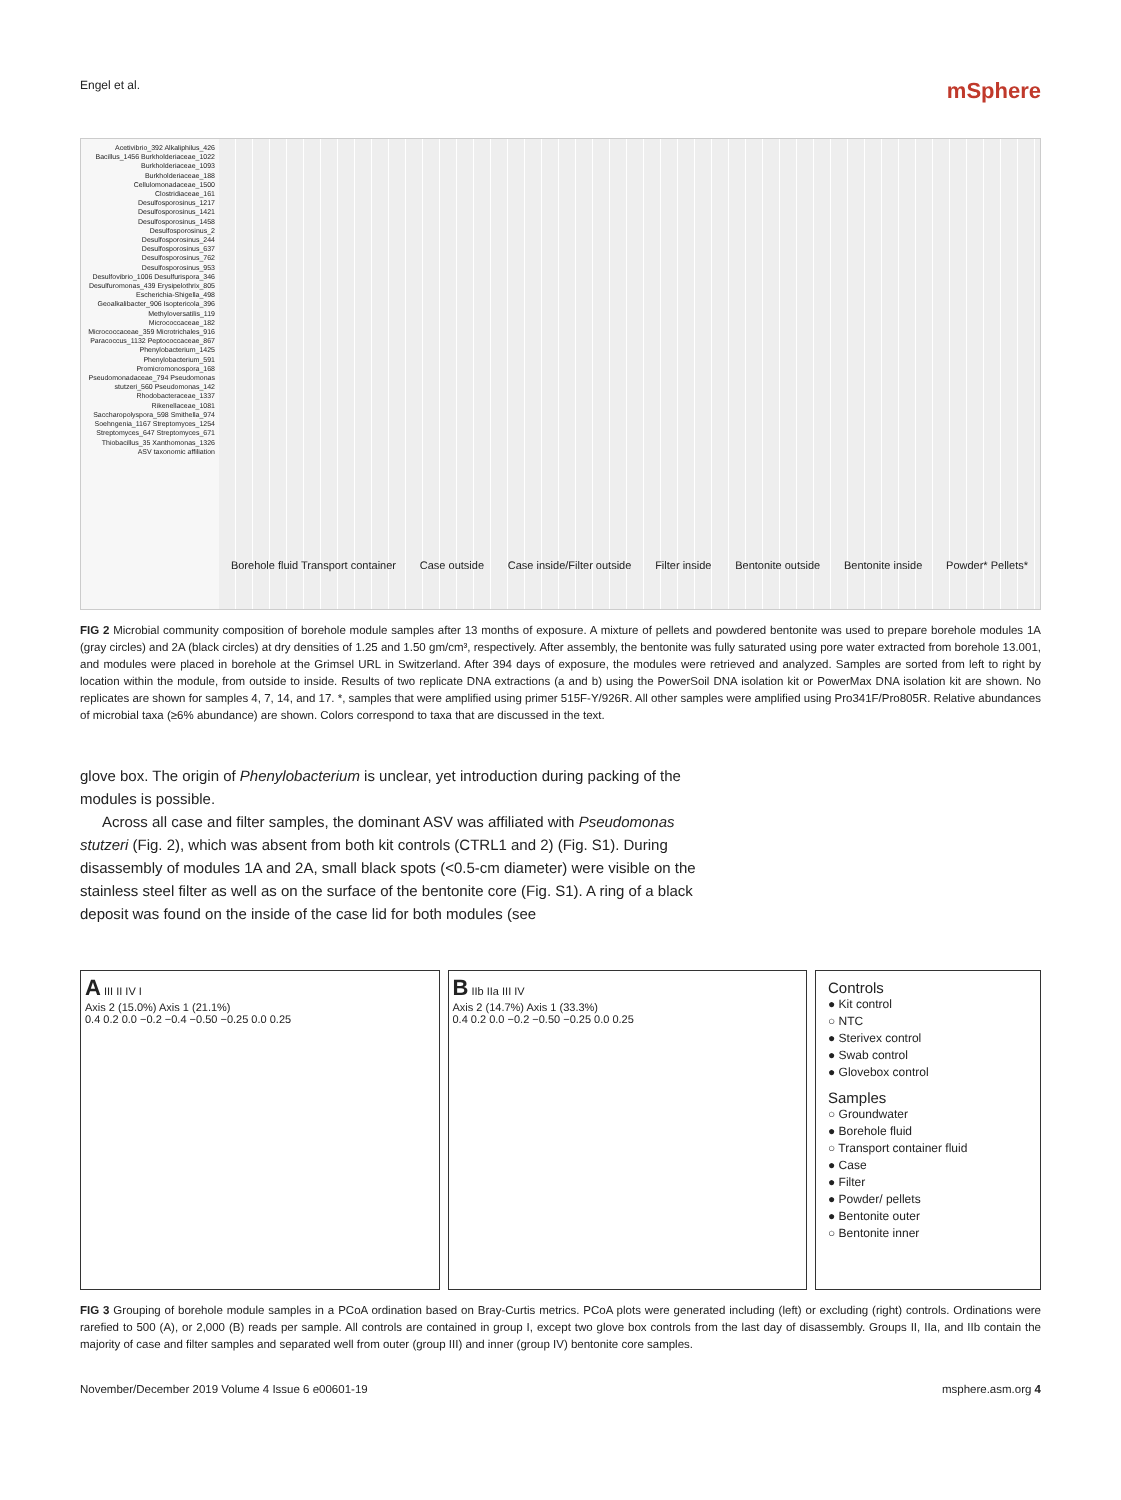Engel et al. mSphere
Acetivibrio_392 Alkaliphilus_426 Bacillus_1456 Burkholderiaceae_1022 Burkholderiaceae_1093 Burkholderiaceae_188 Cellulomonadaceae_1500 Clostridiaceae_161 Desulfosporosinus_1217 Desulfosporosinus_1421 Desulfosporosinus_1458 Desulfosporosinus_2 Desulfosporosinus_244 Desulfosporosinus_637 Desulfosporosinus_762 Desulfosporosinus_953 Desulfovibrio_1006 Desulfurispora_346 Desulfuromonas_439 Erysipelothrix_805 Escherichia-Shigella_498 Geoalkalibacter_906 Isoptericola_396 Methyloversatilis_119 Micrococcaceae_182 Micrococcaceae_359 Microtrichales_916 Paracoccus_1132 Peptococcaceae_867 Phenylobacterium_1425 Phenylobacterium_591 Promicromonospora_168 Pseudomonadaceae_794 Pseudomonas stutzeri_560 Pseudomonas_142 Rhodobacteraceae_1337 Rikenellaceae_1081 Saccharopolyspora_598 Smithella_974 Soehngenia_1167 Streptomyces_1254 Streptomyces_647 Streptomyces_671 Thiobacillus_35 Xanthomonas_1326
ASV taxonomic affiliation
Borehole fluid Transport container Case outside Case inside/Filter outside Filter inside Bentonite outside Bentonite inside Powder* Pellets*
FIG 2 Microbial community composition of borehole module samples after 13 months of exposure. A mixture of pellets and powdered bentonite was used to prepare borehole modules 1A (gray circles) and 2A (black circles) at dry densities of 1.25 and 1.50 gm/cm³, respectively. After assembly, the bentonite was fully saturated using pore water extracted from borehole 13.001, and modules were placed in borehole at the Grimsel URL in Switzerland. After 394 days of exposure, the modules were retrieved and analyzed. Samples are sorted from left to right by location within the module, from outside to inside. Results of two replicate DNA extractions (a and b) using the PowerSoil DNA isolation kit or PowerMax DNA isolation kit are shown. No replicates are shown for samples 4, 7, 14, and 17. *, samples that were amplified using primer 515F-Y/926R. All other samples were amplified using Pro341F/Pro805R. Relative abundances of microbial taxa (≥6% abundance) are shown. Colors correspond to taxa that are discussed in the text.
glove box. The origin of Phenylobacterium is unclear, yet introduction during packing of the modules is possible.
Across all case and filter samples, the dominant ASV was affiliated with Pseudomonas stutzeri (Fig. 2), which was absent from both kit controls (CTRL1 and 2) (Fig. S1). During disassembly of modules 1A and 2A, small black spots (<0.5-cm diameter) were visible on the stainless steel filter as well as on the surface of the bentonite core (Fig. S1). A ring of a black deposit was found on the inside of the case lid for both modules (see
A III II IV I
Axis 2 (15.0%) Axis 1 (21.1%)
0.4 0.2 0.0 −0.2 −0.4 −0.50 −0.25 0.0 0.25
B IIb IIa III IV
Axis 2 (14.7%) Axis 1 (33.3%)
0.4 0.2 0.0 −0.2 −0.50 −0.25 0.0 0.25
Controls
● Kit control
○ NTC
● Sterivex control
● Swab control
● Glovebox control
Samples
○ Groundwater
● Borehole fluid
○ Transport container fluid
● Case
● Filter
● Powder/ pellets
● Bentonite outer
○ Bentonite inner
FIG 3 Grouping of borehole module samples in a PCoA ordination based on Bray-Curtis metrics. PCoA plots were generated including (left) or excluding (right) controls. Ordinations were rarefied to 500 (A), or 2,000 (B) reads per sample. All controls are contained in group I, except two glove box controls from the last day of disassembly. Groups II, IIa, and IIb contain the majority of case and filter samples and separated well from outer (group III) and inner (group IV) bentonite core samples.
November/December 2019 Volume 4 Issue 6 e00601-19 msphere.asm.org 4